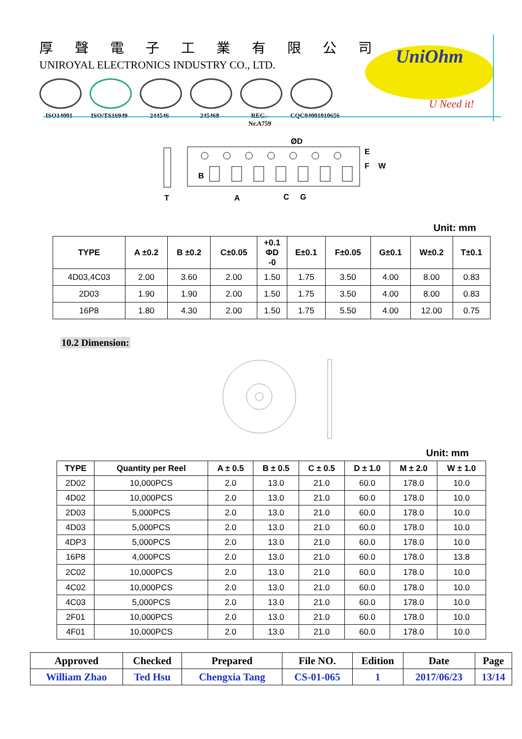厚聲電子工業有限公司
UNIROYAL ELECTRONICS INDUSTRY CO., LTD.
ISO14001 ISO/TS16949
244546 245468 REG.-Nr.A759
CQC04001010656
UniOhm
U Need it!
ØD
B
E
F
W
T
A
C
G
Unit: mm
| TYPE | A ±0.2 | B ±0.2 | C±0.05 | +0.1 ΦD -0 | E±0.1 | F±0.05 | G±0.1 | W±0.2 | T±0.1 |
| --- | --- | --- | --- | --- | --- | --- | --- | --- | --- |
| 4D03,4C03 | 2.00 | 3.60 | 2.00 | 1.50 | 1.75 | 3.50 | 4.00 | 8.00 | 0.83 |
| 2D03 | 1.90 | 1.90 | 2.00 | 1.50 | 1.75 | 3.50 | 4.00 | 8.00 | 0.83 |
| 16P8 | 1.80 | 4.30 | 2.00 | 1.50 | 1.75 | 5.50 | 4.00 | 12.00 | 0.75 |
10.2 Dimension:
Unit: mm
| TYPE | Quantity per Reel | A ± 0.5 | B ± 0.5 | C ± 0.5 | D ± 1.0 | M ± 2.0 | W ± 1.0 |
| --- | --- | --- | --- | --- | --- | --- | --- |
| 2D02 | 10,000PCS | 2.0 | 13.0 | 21.0 | 60.0 | 178.0 | 10.0 |
| 4D02 | 10,000PCS | 2.0 | 13.0 | 21.0 | 60.0 | 178.0 | 10.0 |
| 2D03 | 5,000PCS | 2.0 | 13.0 | 21.0 | 60.0 | 178.0 | 10.0 |
| 4D03 | 5,000PCS | 2.0 | 13.0 | 21.0 | 60.0 | 178.0 | 10.0 |
| 4DP3 | 5,000PCS | 2.0 | 13.0 | 21.0 | 60.0 | 178.0 | 10.0 |
| 16P8 | 4,000PCS | 2.0 | 13.0 | 21.0 | 60.0 | 178.0 | 13.8 |
| 2C02 | 10,000PCS | 2.0 | 13.0 | 21.0 | 60.0 | 178.0 | 10.0 |
| 4C02 | 10,000PCS | 2.0 | 13.0 | 21.0 | 60.0 | 178.0 | 10.0 |
| 4C03 | 5,000PCS | 2.0 | 13.0 | 21.0 | 60.0 | 178.0 | 10.0 |
| 2F01 | 10,000PCS | 2.0 | 13.0 | 21.0 | 60.0 | 178.0 | 10.0 |
| 4F01 | 10,000PCS | 2.0 | 13.0 | 21.0 | 60.0 | 178.0 | 10.0 |
| Approved | Checked | Prepared | File NO. | Edition | Date | Page |
| --- | --- | --- | --- | --- | --- | --- |
| William Zhao | Ted Hsu | Chengxia Tang | CS-01-065 | 1 | 2017/06/23 | 13/14 |